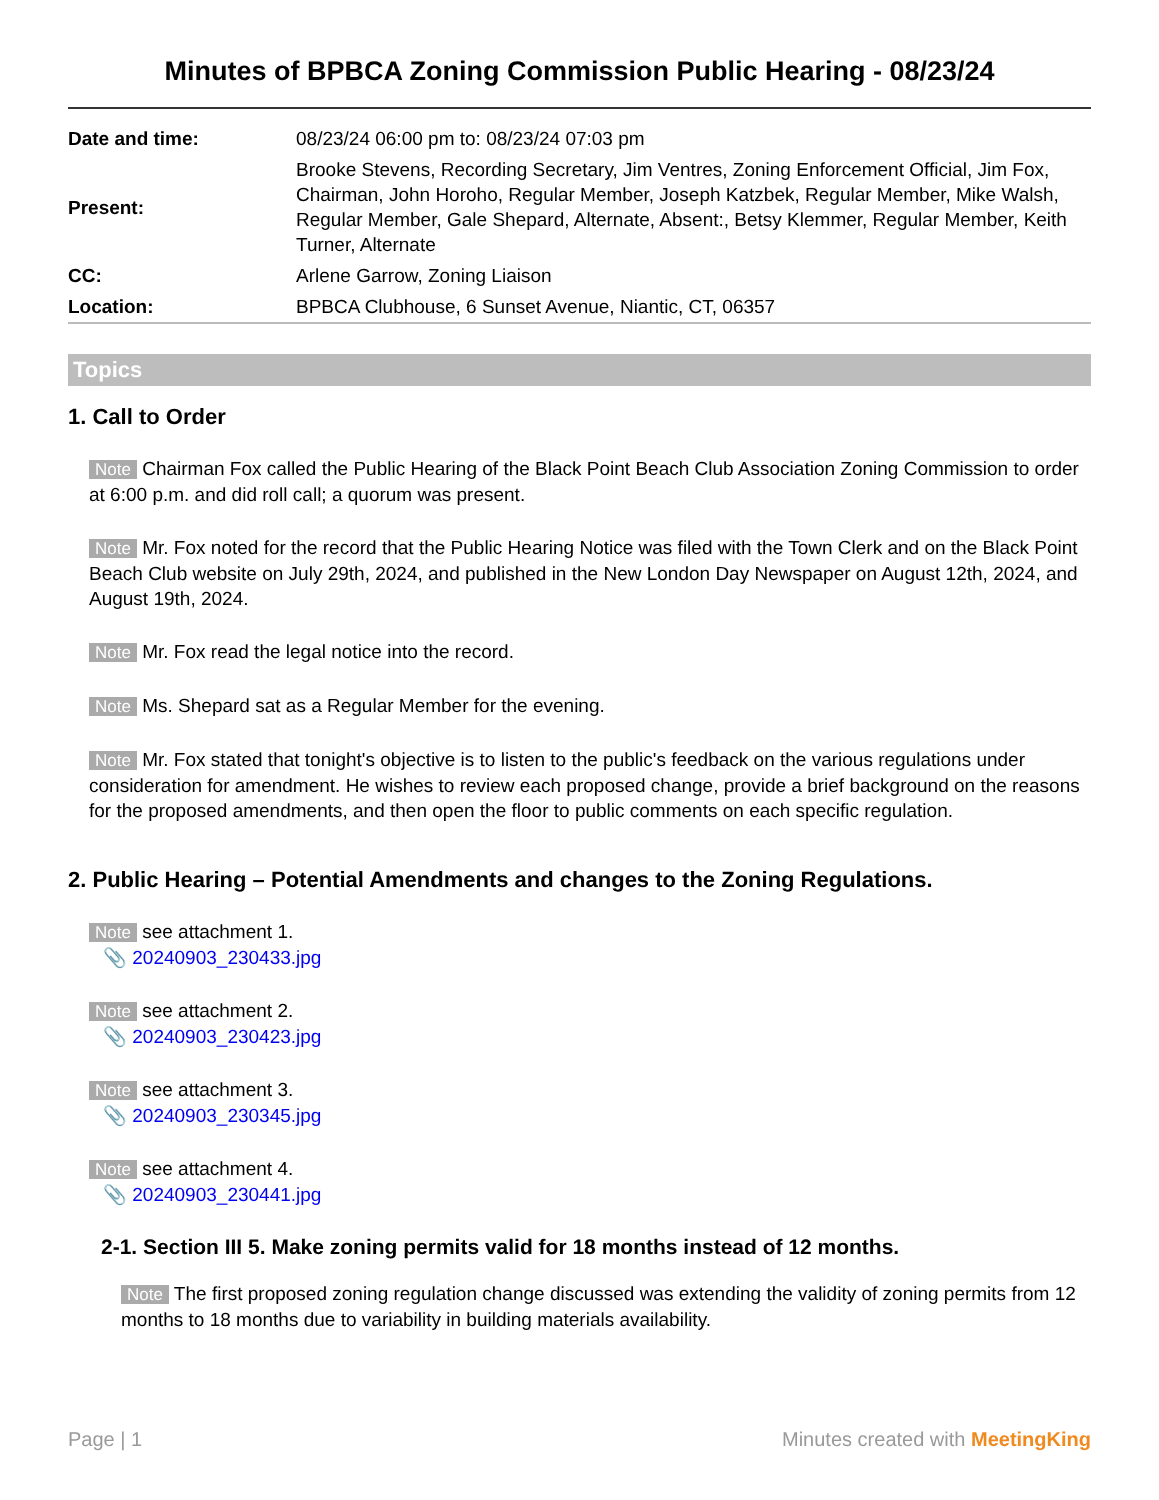Minutes of BPBCA Zoning Commission Public Hearing - 08/23/24
| Date and time: | 08/23/24 06:00 pm to: 08/23/24 07:03 pm |
| Present: | Brooke Stevens, Recording Secretary, Jim Ventres, Zoning Enforcement Official, Jim Fox, Chairman, John Horoho, Regular Member, Joseph Katzbek, Regular Member, Mike Walsh, Regular Member, Gale Shepard, Alternate, Absent:, Betsy Klemmer, Regular Member, Keith Turner, Alternate |
| CC: | Arlene Garrow, Zoning Liaison |
| Location: | BPBCA Clubhouse, 6 Sunset Avenue, Niantic, CT, 06357 |
Topics
1. Call to Order
Note Chairman Fox called the Public Hearing of the Black Point Beach Club Association Zoning Commission to order at 6:00 p.m. and did roll call; a quorum was present.
Note Mr. Fox noted for the record that the Public Hearing Notice was filed with the Town Clerk and on the Black Point Beach Club website on July 29th, 2024, and published in the New London Day Newspaper on August 12th, 2024, and August 19th, 2024.
Note Mr. Fox read the legal notice into the record.
Note Ms. Shepard sat as a Regular Member for the evening.
Note Mr. Fox stated that tonight's objective is to listen to the public's feedback on the various regulations under consideration for amendment. He wishes to review each proposed change, provide a brief background on the reasons for the proposed amendments, and then open the floor to public comments on each specific regulation.
2. Public Hearing – Potential Amendments and changes to the Zoning Regulations.
Note see attachment 1.
📎 20240903_230433.jpg
Note see attachment 2.
📎 20240903_230423.jpg
Note see attachment 3.
📎 20240903_230345.jpg
Note see attachment 4.
📎 20240903_230441.jpg
2-1. Section III 5. Make zoning permits valid for 18 months instead of 12 months.
Note The first proposed zoning regulation change discussed was extending the validity of zoning permits from 12 months to 18 months due to variability in building materials availability.
Page | 1 Minutes created with MeetingKing